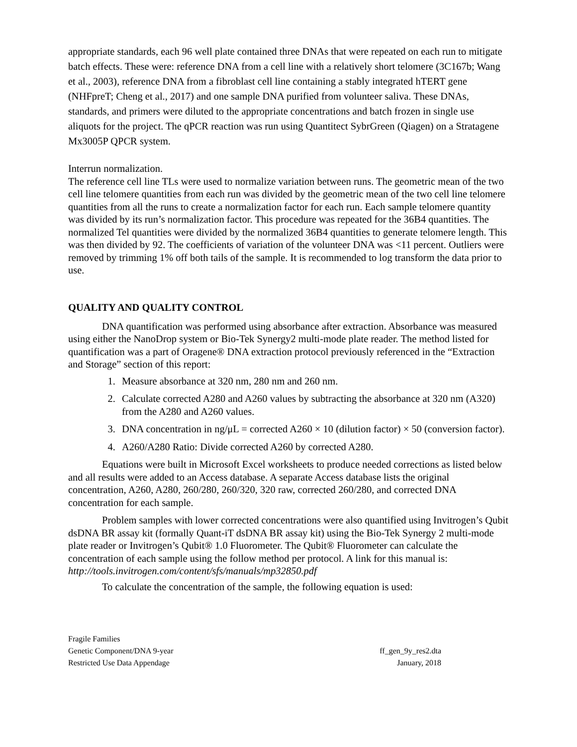appropriate standards, each 96 well plate contained three DNAs that were repeated on each run to mitigate batch effects. These were: reference DNA from a cell line with a relatively short telomere (3C167b; Wang et al., 2003), reference DNA from a fibroblast cell line containing a stably integrated hTERT gene (NHFpreT; Cheng et al., 2017) and one sample DNA purified from volunteer saliva. These DNAs, standards, and primers were diluted to the appropriate concentrations and batch frozen in single use aliquots for the project. The qPCR reaction was run using Quantitect SybrGreen (Qiagen) on a Stratagene Mx3005P QPCR system.
Interrun normalization.
The reference cell line TLs were used to normalize variation between runs. The geometric mean of the two cell line telomere quantities from each run was divided by the geometric mean of the two cell line telomere quantities from all the runs to create a normalization factor for each run. Each sample telomere quantity was divided by its run’s normalization factor. This procedure was repeated for the 36B4 quantities. The normalized Tel quantities were divided by the normalized 36B4 quantities to generate telomere length. This was then divided by 92. The coefficients of variation of the volunteer DNA was <11 percent. Outliers were removed by trimming 1% off both tails of the sample. It is recommended to log transform the data prior to use.
QUALITY AND QUALITY CONTROL
DNA quantification was performed using absorbance after extraction. Absorbance was measured using either the NanoDrop system or Bio-Tek Synergy2 multi-mode plate reader. The method listed for quantification was a part of Oragene® DNA extraction protocol previously referenced in the “Extraction and Storage” section of this report:
1. Measure absorbance at 320 nm, 280 nm and 260 nm.
2. Calculate corrected A280 and A260 values by subtracting the absorbance at 320 nm (A320) from the A280 and A260 values.
3. DNA concentration in ng/μL = corrected A260 × 10 (dilution factor) × 50 (conversion factor).
4. A260/A280 Ratio: Divide corrected A260 by corrected A280.
Equations were built in Microsoft Excel worksheets to produce needed corrections as listed below and all results were added to an Access database. A separate Access database lists the original concentration, A260, A280, 260/280, 260/320, 320 raw, corrected 260/280, and corrected DNA concentration for each sample.
Problem samples with lower corrected concentrations were also quantified using Invitrogen’s Qubit dsDNA BR assay kit (formally Quant-iT dsDNA BR assay kit) using the Bio-Tek Synergy 2 multi-mode plate reader or Invitrogen’s Qubit® 1.0 Fluorometer. The Qubit® Fluorometer can calculate the concentration of each sample using the follow method per protocol. A link for this manual is: http://tools.invitrogen.com/content/sfs/manuals/mp32850.pdf
To calculate the concentration of the sample, the following equation is used:
Fragile Families
Genetic Component/DNA 9-year ff_gen_9y_res2.dta
Restricted Use Data Appendage January, 2018